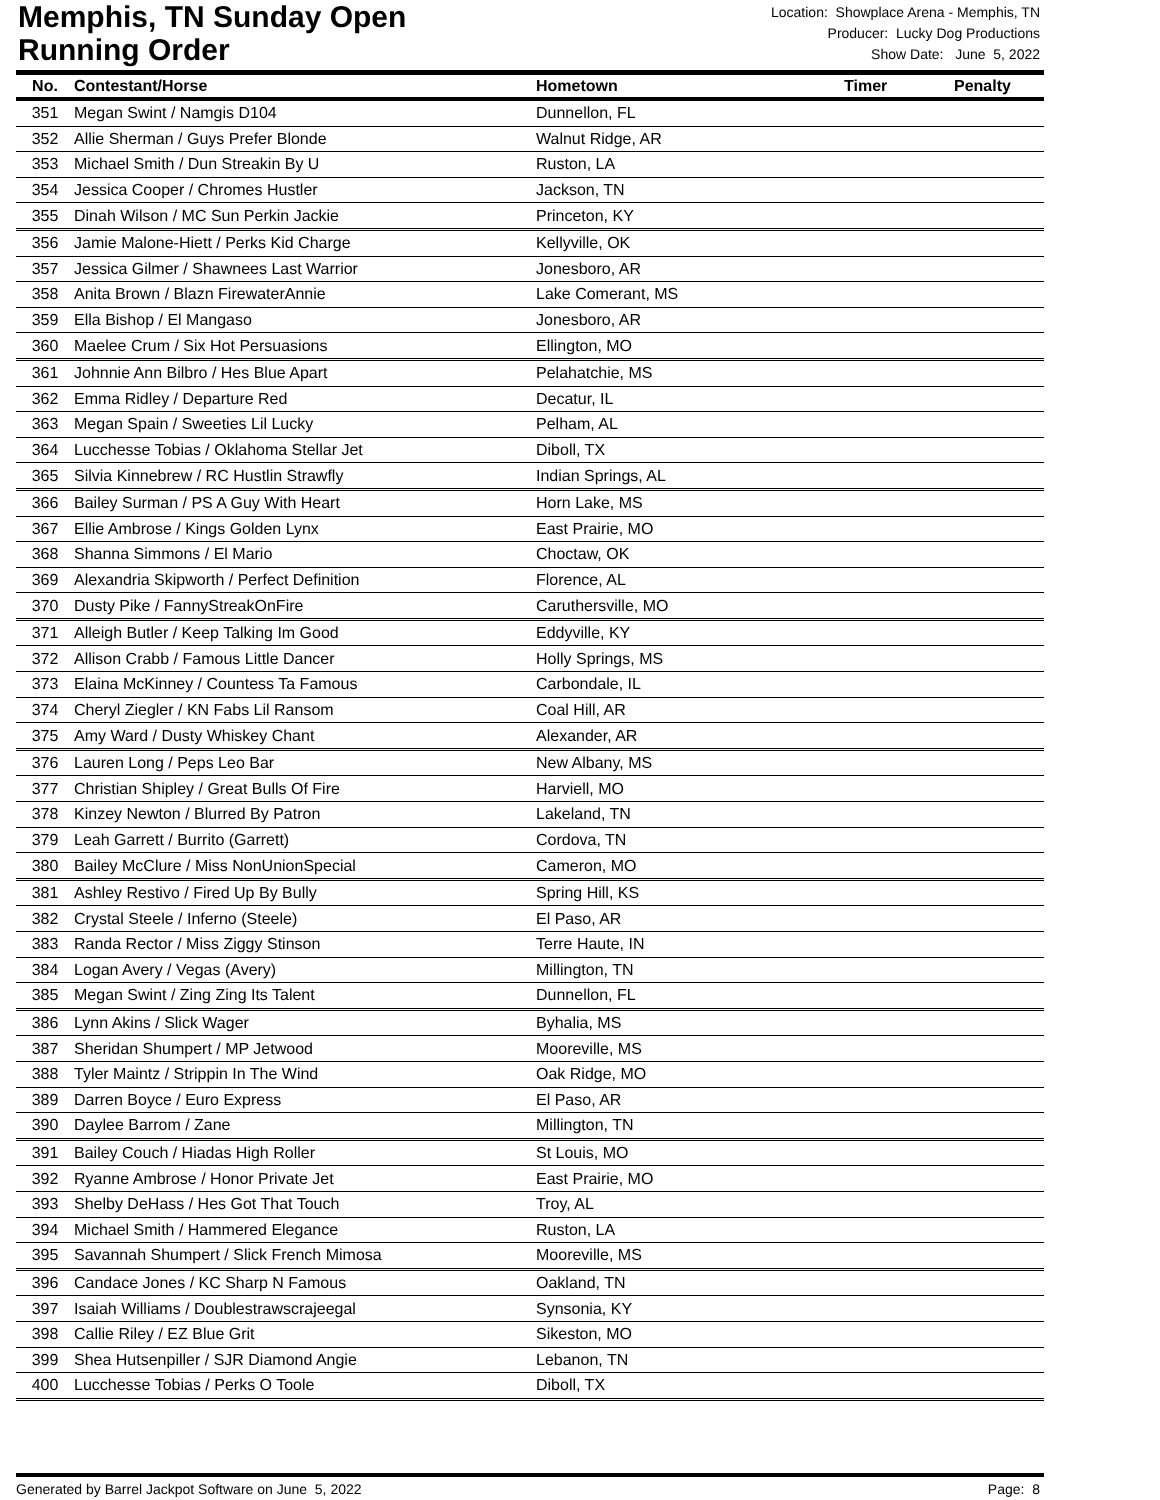Memphis, TN Sunday Open
Running Order
Location: Showplace Arena - Memphis, TN
Producer: Lucky Dog Productions
Show Date: June 5, 2022
| No. | Contestant/Horse | Hometown | Timer | Penalty |
| --- | --- | --- | --- | --- |
| 351 | Megan Swint / Namgis D104 | Dunnellon, FL | | |
| 352 | Allie Sherman / Guys Prefer Blonde | Walnut Ridge, AR | | |
| 353 | Michael Smith / Dun Streakin By U | Ruston, LA | | |
| 354 | Jessica Cooper / Chromes Hustler | Jackson, TN | | |
| 355 | Dinah Wilson / MC Sun Perkin Jackie | Princeton, KY | | |
| 356 | Jamie Malone-Hiett / Perks Kid Charge | Kellyville, OK | | |
| 357 | Jessica Gilmer / Shawnees Last Warrior | Jonesboro, AR | | |
| 358 | Anita Brown / Blazn FirewaterAnnie | Lake Comerant, MS | | |
| 359 | Ella Bishop / El Mangaso | Jonesboro, AR | | |
| 360 | Maelee Crum / Six Hot Persuasions | Ellington, MO | | |
| 361 | Johnnie Ann Bilbro / Hes Blue Apart | Pelahatchie, MS | | |
| 362 | Emma Ridley / Departure Red | Decatur, IL | | |
| 363 | Megan Spain / Sweeties Lil Lucky | Pelham, AL | | |
| 364 | Lucchesse Tobias / Oklahoma Stellar Jet | Diboll, TX | | |
| 365 | Silvia Kinnebrew / RC Hustlin Strawfly | Indian Springs, AL | | |
| 366 | Bailey Surman / PS A Guy With Heart | Horn Lake, MS | | |
| 367 | Ellie Ambrose / Kings Golden Lynx | East Prairie, MO | | |
| 368 | Shanna Simmons / El Mario | Choctaw, OK | | |
| 369 | Alexandria Skipworth / Perfect Definition | Florence, AL | | |
| 370 | Dusty Pike / FannyStreakOnFire | Caruthersville, MO | | |
| 371 | Alleigh Butler / Keep Talking Im Good | Eddyville, KY | | |
| 372 | Allison Crabb / Famous Little Dancer | Holly Springs, MS | | |
| 373 | Elaina McKinney / Countess Ta Famous | Carbondale, IL | | |
| 374 | Cheryl Ziegler / KN Fabs Lil Ransom | Coal Hill, AR | | |
| 375 | Amy Ward / Dusty Whiskey Chant | Alexander, AR | | |
| 376 | Lauren Long / Peps Leo Bar | New Albany, MS | | |
| 377 | Christian Shipley / Great Bulls Of Fire | Harviell, MO | | |
| 378 | Kinzey Newton / Blurred By Patron | Lakeland, TN | | |
| 379 | Leah Garrett / Burrito (Garrett) | Cordova, TN | | |
| 380 | Bailey McClure / Miss NonUnionSpecial | Cameron, MO | | |
| 381 | Ashley Restivo / Fired Up By Bully | Spring Hill, KS | | |
| 382 | Crystal Steele / Inferno (Steele) | El Paso, AR | | |
| 383 | Randa Rector / Miss Ziggy Stinson | Terre Haute, IN | | |
| 384 | Logan Avery / Vegas (Avery) | Millington, TN | | |
| 385 | Megan Swint / Zing Zing Its Talent | Dunnellon, FL | | |
| 386 | Lynn Akins / Slick Wager | Byhalia, MS | | |
| 387 | Sheridan Shumpert / MP Jetwood | Mooreville, MS | | |
| 388 | Tyler Maintz / Strippin In The Wind | Oak Ridge, MO | | |
| 389 | Darren Boyce / Euro Express | El Paso, AR | | |
| 390 | Daylee Barrom / Zane | Millington, TN | | |
| 391 | Bailey Couch / Hiadas High Roller | St Louis, MO | | |
| 392 | Ryanne Ambrose / Honor Private Jet | East Prairie, MO | | |
| 393 | Shelby DeHass / Hes Got That Touch | Troy, AL | | |
| 394 | Michael Smith / Hammered Elegance | Ruston, LA | | |
| 395 | Savannah Shumpert / Slick French Mimosa | Mooreville, MS | | |
| 396 | Candace Jones / KC Sharp N Famous | Oakland, TN | | |
| 397 | Isaiah Williams / Doublestrawscrajeegal | Synsonia, KY | | |
| 398 | Callie Riley / EZ Blue Grit | Sikeston, MO | | |
| 399 | Shea Hutsenpiller / SJR Diamond Angie | Lebanon, TN | | |
| 400 | Lucchesse Tobias / Perks O Toole | Diboll, TX | | |
Generated by Barrel Jackpot Software on June 5, 2022 Page: 8